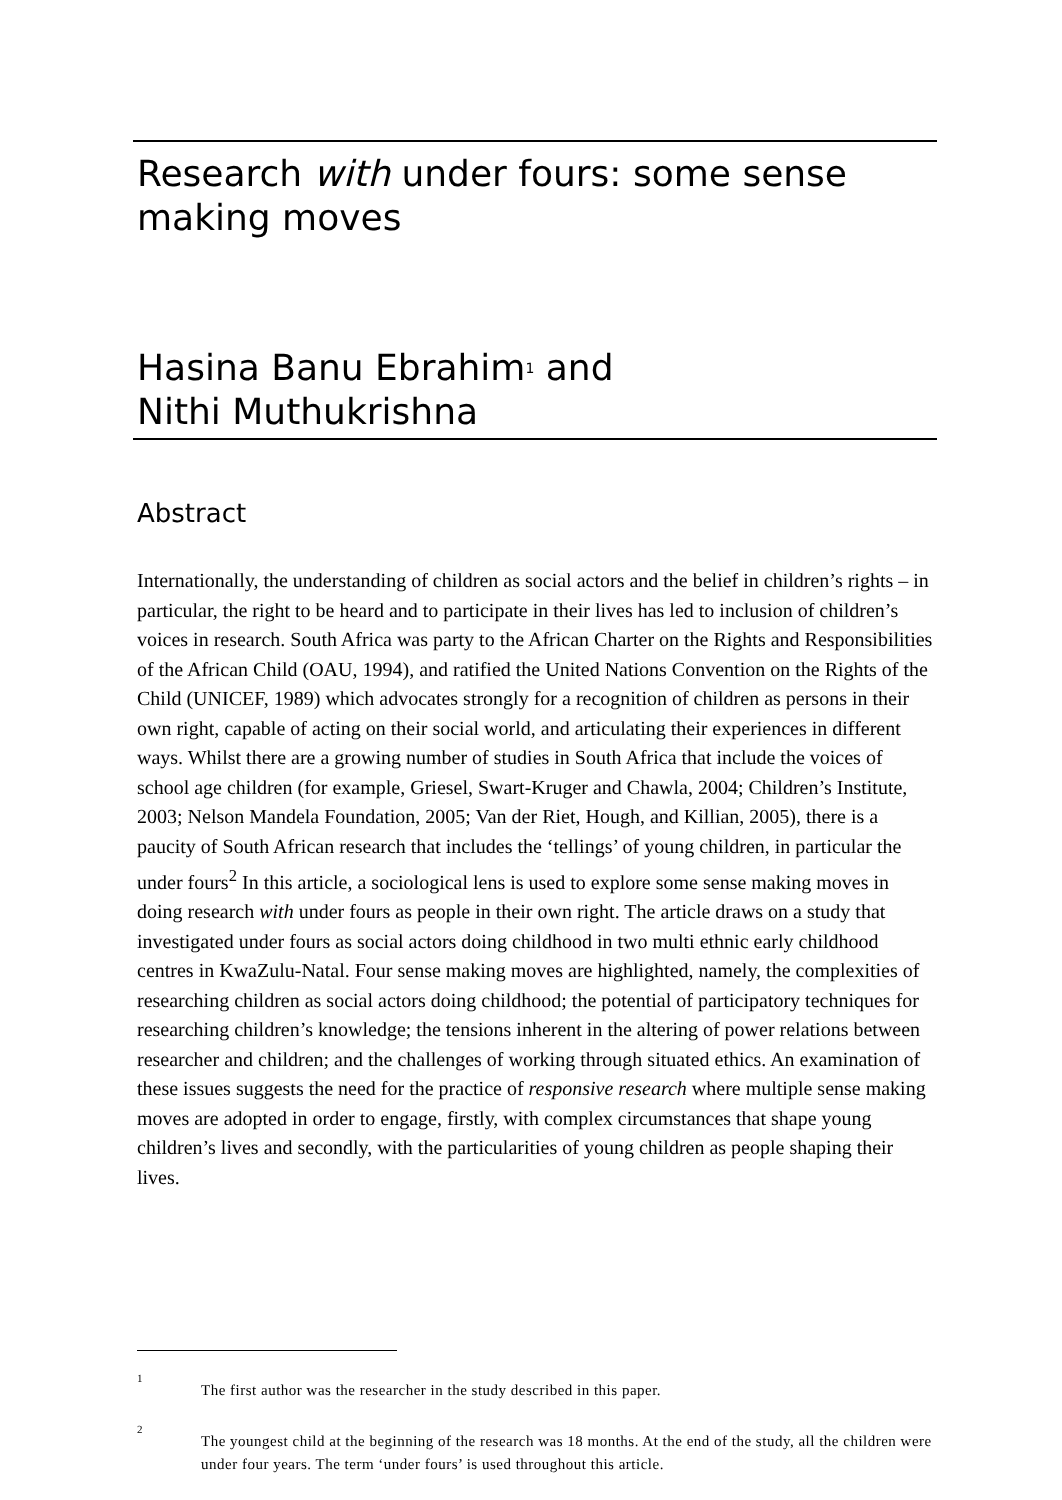Research with under fours: some sense making moves
Hasina Banu Ebrahim<sup>1</sup> and
Nithi Muthukrishna
Abstract
Internationally, the understanding of children as social actors and the belief in children’s rights – in particular, the right to be heard and to participate in their lives has led to inclusion of children’s voices in research. South Africa was party to the African Charter on the Rights and Responsibilities of the African Child (OAU, 1994), and ratified the United Nations Convention on the Rights of the Child (UNICEF, 1989) which advocates strongly for a recognition of children as persons in their own right, capable of acting on their social world, and articulating their experiences in different ways. Whilst there are a growing number of studies in South Africa that include the voices of school age children (for example, Griesel, Swart-Kruger and Chawla, 2004; Children’s Institute, 2003; Nelson Mandela Foundation, 2005; Van der Riet, Hough, and Killian, 2005), there is a paucity of South African research that includes the ‘tellings’ of young children, in particular the under fours<sup>2</sup> In this article, a sociological lens is used to explore some sense making moves in doing research with under fours as people in their own right. The article draws on a study that investigated under fours as social actors doing childhood in two multi ethnic early childhood centres in KwaZulu-Natal. Four sense making moves are highlighted, namely, the complexities of researching children as social actors doing childhood; the potential of participatory techniques for researching children’s knowledge; the tensions inherent in the altering of power relations between researcher and children; and the challenges of working through situated ethics. An examination of these issues suggests the need for the practice of responsive research where multiple sense making moves are adopted in order to engage, firstly, with complex circumstances that shape young children’s lives and secondly, with the particularities of young children as people shaping their lives.
1
The first author was the researcher in the study described in this paper.
2
The youngest child at the beginning of the research was 18 months. At the end of the study, all the children were under four years. The term ‘under fours’ is used throughout this article.